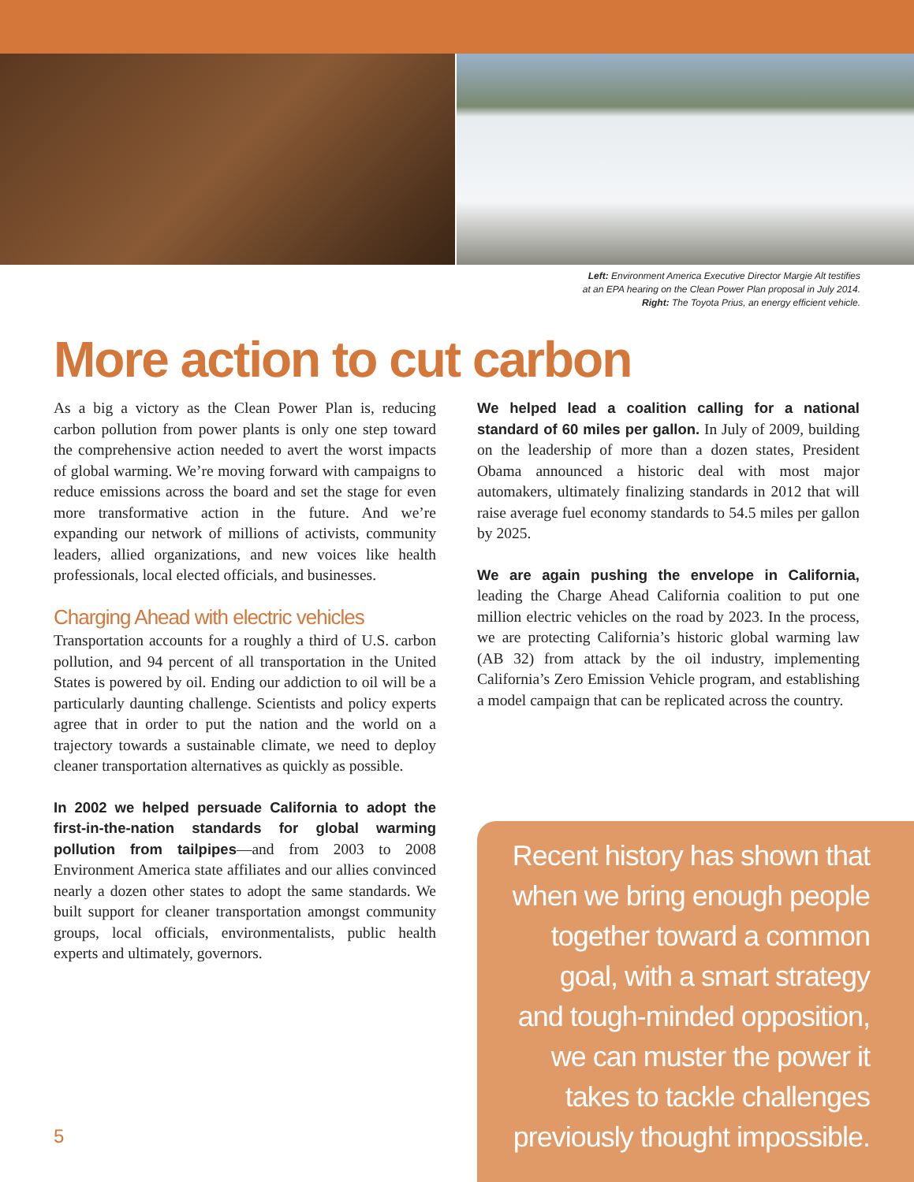Left: Environment America Executive Director Margie Alt testifies
at an EPA hearing on the Clean Power Plan proposal in July 2014.
Right: The Toyota Prius, an energy efficient vehicle.
More action to cut carbon
As a big a victory as the Clean Power Plan is, reducing carbon pollution from power plants is only one step toward the comprehensive action needed to avert the worst impacts of global warming. We’re moving forward with campaigns to reduce emissions across the board and set the stage for even more transformative action in the future. And we’re expanding our network of millions of activists, community leaders, allied organizations, and new voices like health professionals, local elected officials, and businesses.
Charging Ahead with electric vehicles
Transportation accounts for a roughly a third of U.S. carbon pollution, and 94 percent of all transportation in the United States is powered by oil. Ending our addiction to oil will be a particularly daunting challenge. Scientists and policy experts agree that in order to put the nation and the world on a trajectory towards a sustainable climate, we need to deploy cleaner transportation alternatives as quickly as possible.
In 2002 we helped persuade California to adopt the first-in-the-nation standards for global warming pollution from tailpipes—and from 2003 to 2008 Environment America state affiliates and our allies convinced nearly a dozen other states to adopt the same standards. We built support for cleaner transportation amongst community groups, local officials, environmentalists, public health experts and ultimately, governors.
We helped lead a coalition calling for a national standard of 60 miles per gallon. In July of 2009, building on the leadership of more than a dozen states, President Obama announced a historic deal with most major automakers, ultimately finalizing standards in 2012 that will raise average fuel economy standards to 54.5 miles per gallon by 2025.
We are again pushing the envelope in California, leading the Charge Ahead California coalition to put one million electric vehicles on the road by 2023. In the process, we are protecting California’s historic global warming law (AB 32) from attack by the oil industry, implementing California’s Zero Emission Vehicle program, and establishing a model campaign that can be replicated across the country.
Recent history has shown that when we bring enough people together toward a common goal, with a smart strategy and tough-minded opposition, we can muster the power it takes to tackle challenges previously thought impossible.
5